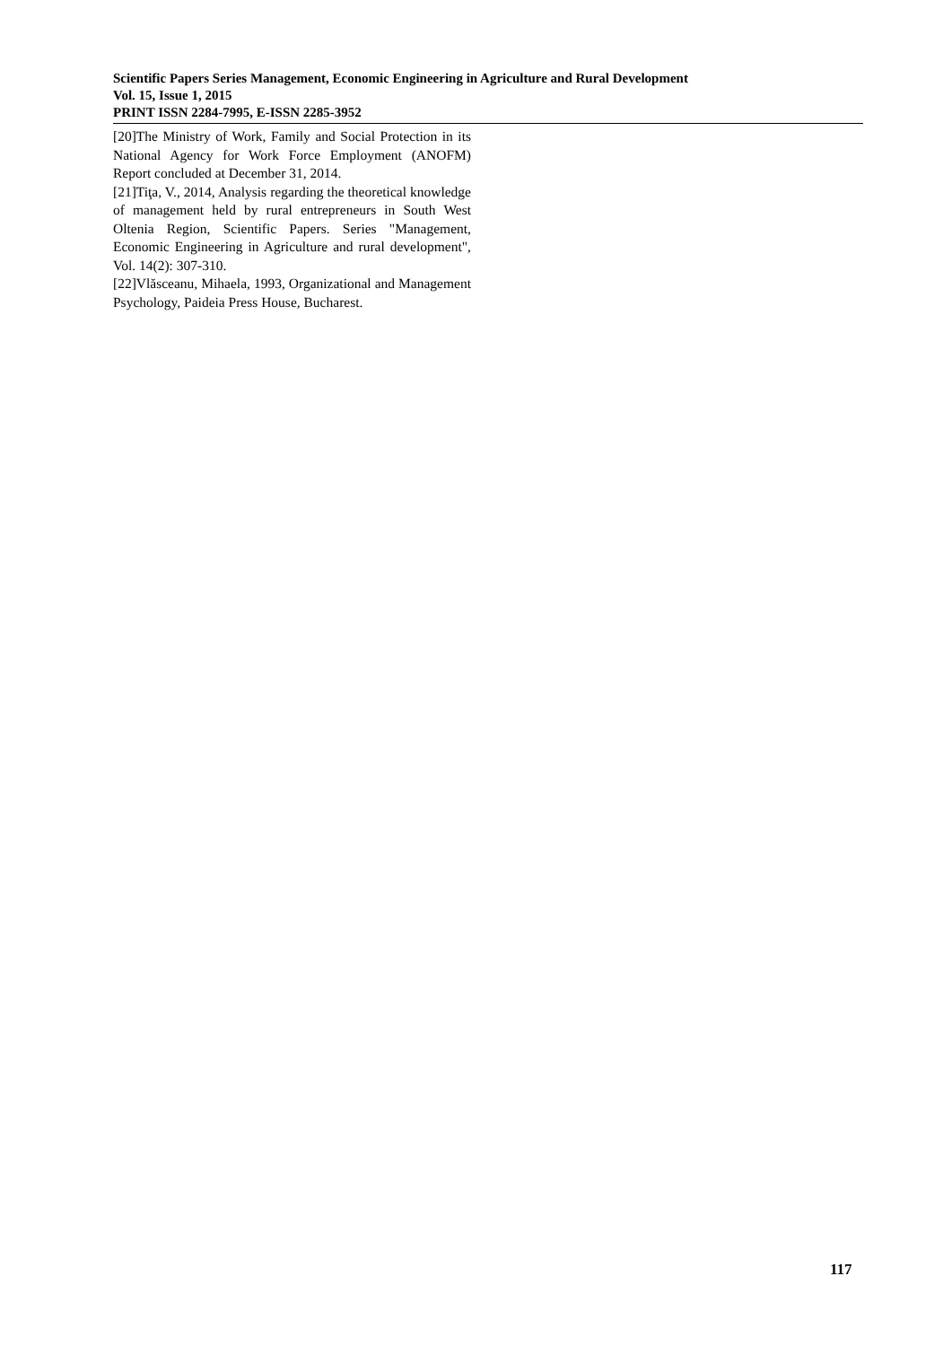Scientific Papers Series Management, Economic Engineering in Agriculture and Rural Development
Vol. 15, Issue 1, 2015
PRINT ISSN 2284-7995, E-ISSN 2285-3952
[20]The Ministry of Work, Family and Social Protection in its National Agency for Work Force Employment (ANOFM) Report concluded at December 31, 2014.
[21]Tiţa, V., 2014, Analysis regarding the theoretical knowledge of management held by rural entrepreneurs in South West Oltenia Region, Scientific Papers. Series "Management, Economic Engineering in Agriculture and rural development", Vol. 14(2): 307-310.
[22]Vlăsceanu, Mihaela, 1993, Organizational and Management Psychology, Paideia Press House, Bucharest.
117